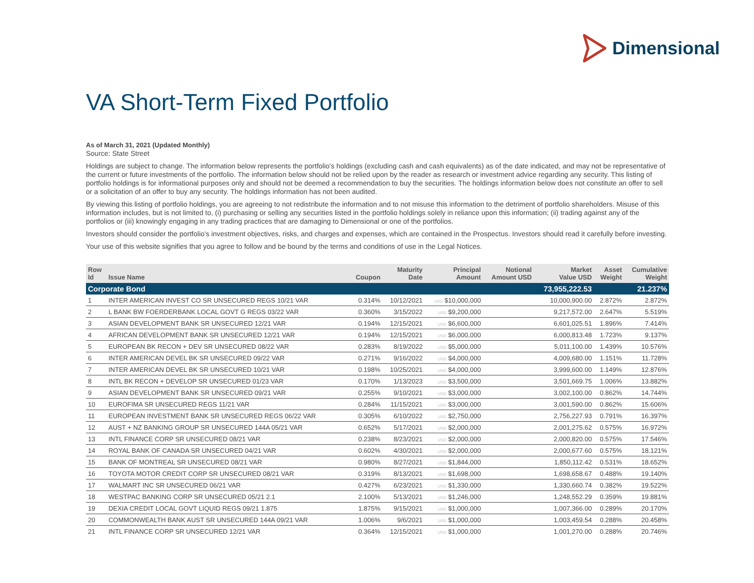Dimensional
VA Short-Term Fixed Portfolio
As of March 31, 2021 (Updated Monthly)
Source: State Street
Holdings are subject to change. The information below represents the portfolio's holdings (excluding cash and cash equivalents) as of the date indicated, and may not be representative of the current or future investments of the portfolio. The information below should not be relied upon by the reader as research or investment advice regarding any security. This listing of portfolio holdings is for informational purposes only and should not be deemed a recommendation to buy the securities. The holdings information below does not constitute an offer to sell or a solicitation of an offer to buy any security. The holdings information has not been audited.
By viewing this listing of portfolio holdings, you are agreeing to not redistribute the information and to not misuse this information to the detriment of portfolio shareholders. Misuse of this information includes, but is not limited to, (i) purchasing or selling any securities listed in the portfolio holdings solely in reliance upon this information; (ii) trading against any of the portfolios or (iii) knowingly engaging in any trading practices that are damaging to Dimensional or one of the portfolios.
Investors should consider the portfolio's investment objectives, risks, and charges and expenses, which are contained in the Prospectus. Investors should read it carefully before investing.
Your use of this website signifies that you agree to follow and be bound by the terms and conditions of use in the Legal Notices.
| Row Id | Issue Name | Coupon | Maturity Date | Principal Amount | Notional Amount USD | Market Value USD | Asset Weight | Cumulative Weight |
| --- | --- | --- | --- | --- | --- | --- | --- | --- |
| Corporate Bond | | | | | | 73,955,222.53 | | 21.237% |
| 1 | INTER AMERICAN INVEST CO SR UNSECURED REGS 10/21 VAR | 0.314% | 10/12/2021 | USD $10,000,000 | | 10,000,900.00 | 2.872% | 2.872% |
| 2 | L BANK BW FOERDERBANK LOCAL GOVT G REGS 03/22 VAR | 0.360% | 3/15/2022 | USD $9,200,000 | | 9,217,572.00 | 2.647% | 5.519% |
| 3 | ASIAN DEVELOPMENT BANK SR UNSECURED 12/21 VAR | 0.194% | 12/15/2021 | USD $6,600,000 | | 6,601,025.51 | 1.896% | 7.414% |
| 4 | AFRICAN DEVELOPMENT BANK SR UNSECURED 12/21 VAR | 0.194% | 12/15/2021 | USD $6,000,000 | | 6,000,813.48 | 1.723% | 9.137% |
| 5 | EUROPEAN BK RECON + DEV SR UNSECURED 08/22 VAR | 0.283% | 8/19/2022 | USD $5,000,000 | | 5,011,100.00 | 1.439% | 10.576% |
| 6 | INTER AMERICAN DEVEL BK SR UNSECURED 09/22 VAR | 0.271% | 9/16/2022 | USD $4,000,000 | | 4,009,680.00 | 1.151% | 11.728% |
| 7 | INTER AMERICAN DEVEL BK SR UNSECURED 10/21 VAR | 0.198% | 10/25/2021 | USD $4,000,000 | | 3,999,600.00 | 1.149% | 12.876% |
| 8 | INTL BK RECON + DEVELOP SR UNSECURED 01/23 VAR | 0.170% | 1/13/2023 | USD $3,500,000 | | 3,501,669.75 | 1.006% | 13.882% |
| 9 | ASIAN DEVELOPMENT BANK SR UNSECURED 09/21 VAR | 0.255% | 9/10/2021 | USD $3,000,000 | | 3,002,100.00 | 0.862% | 14.744% |
| 10 | EUROFIMA SR UNSECURED REGS 11/21 VAR | 0.284% | 11/15/2021 | USD $3,000,000 | | 3,001,590.00 | 0.862% | 15.606% |
| 11 | EUROPEAN INVESTMENT BANK SR UNSECURED REGS 06/22 VAR | 0.305% | 6/10/2022 | USD $2,750,000 | | 2,756,227.93 | 0.791% | 16.397% |
| 12 | AUST + NZ BANKING GROUP SR UNSECURED 144A 05/21 VAR | 0.652% | 5/17/2021 | USD $2,000,000 | | 2,001,275.62 | 0.575% | 16.972% |
| 13 | INTL FINANCE CORP SR UNSECURED 08/21 VAR | 0.238% | 8/23/2021 | USD $2,000,000 | | 2,000,820.00 | 0.575% | 17.546% |
| 14 | ROYAL BANK OF CANADA SR UNSECURED 04/21 VAR | 0.602% | 4/30/2021 | USD $2,000,000 | | 2,000,677.60 | 0.575% | 18.121% |
| 15 | BANK OF MONTREAL SR UNSECURED 08/21 VAR | 0.980% | 8/27/2021 | USD $1,844,000 | | 1,850,112.42 | 0.531% | 18.652% |
| 16 | TOYOTA MOTOR CREDIT CORP SR UNSECURED 08/21 VAR | 0.319% | 8/13/2021 | USD $1,698,000 | | 1,698,658.67 | 0.488% | 19.140% |
| 17 | WALMART INC SR UNSECURED 06/21 VAR | 0.427% | 6/23/2021 | USD $1,330,000 | | 1,330,660.74 | 0.382% | 19.522% |
| 18 | WESTPAC BANKING CORP SR UNSECURED 05/21 2.1 | 2.100% | 5/13/2021 | USD $1,246,000 | | 1,248,552.29 | 0.359% | 19.881% |
| 19 | DEXIA CREDIT LOCAL GOVT LIQUID REGS 09/21 1.875 | 1.875% | 9/15/2021 | USD $1,000,000 | | 1,007,366.00 | 0.289% | 20.170% |
| 20 | COMMONWEALTH BANK AUST SR UNSECURED 144A 09/21 VAR | 1.006% | 9/6/2021 | USD $1,000,000 | | 1,003,459.54 | 0.288% | 20.458% |
| 21 | INTL FINANCE CORP SR UNSECURED 12/21 VAR | 0.364% | 12/15/2021 | USD $1,000,000 | | 1,001,270.00 | 0.288% | 20.746% |